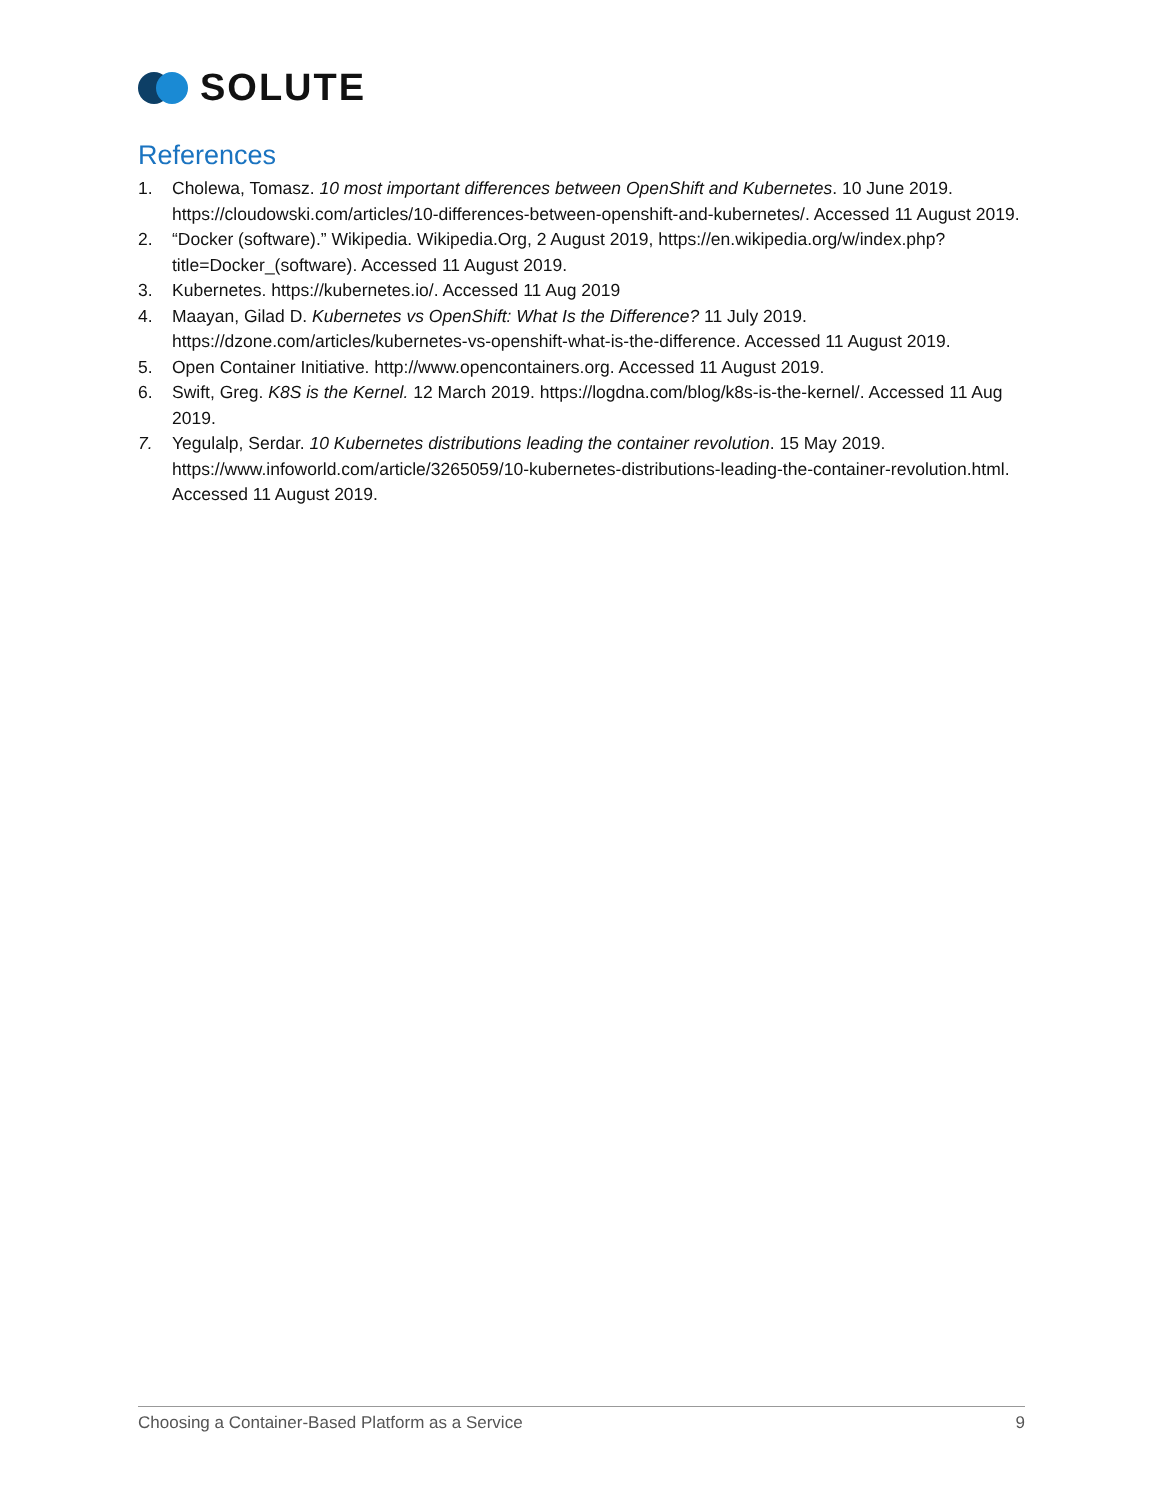SOLUTE
References
1. Cholewa, Tomasz. 10 most important differences between OpenShift and Kubernetes. 10 June 2019. https://cloudowski.com/articles/10-differences-between-openshift-and-kubernetes/. Accessed 11 August 2019.
2. “Docker (software).” Wikipedia. Wikipedia.Org, 2 August 2019, https://en.wikipedia.org/w/index.php?title=Docker_(software). Accessed 11 August 2019.
3. Kubernetes. https://kubernetes.io/. Accessed 11 Aug 2019
4. Maayan, Gilad D. Kubernetes vs OpenShift: What Is the Difference? 11 July 2019. https://dzone.com/articles/kubernetes-vs-openshift-what-is-the-difference. Accessed 11 August 2019.
5. Open Container Initiative. http://www.opencontainers.org. Accessed 11 August 2019.
6. Swift, Greg. K8S is the Kernel. 12 March 2019. https://logdna.com/blog/k8s-is-the-kernel/. Accessed 11 Aug 2019.
7. Yegulalp, Serdar. 10 Kubernetes distributions leading the container revolution. 15 May 2019. https://www.infoworld.com/article/3265059/10-kubernetes-distributions-leading-the-container-revolution.html. Accessed 11 August 2019.
Choosing a Container-Based Platform as a Service 9